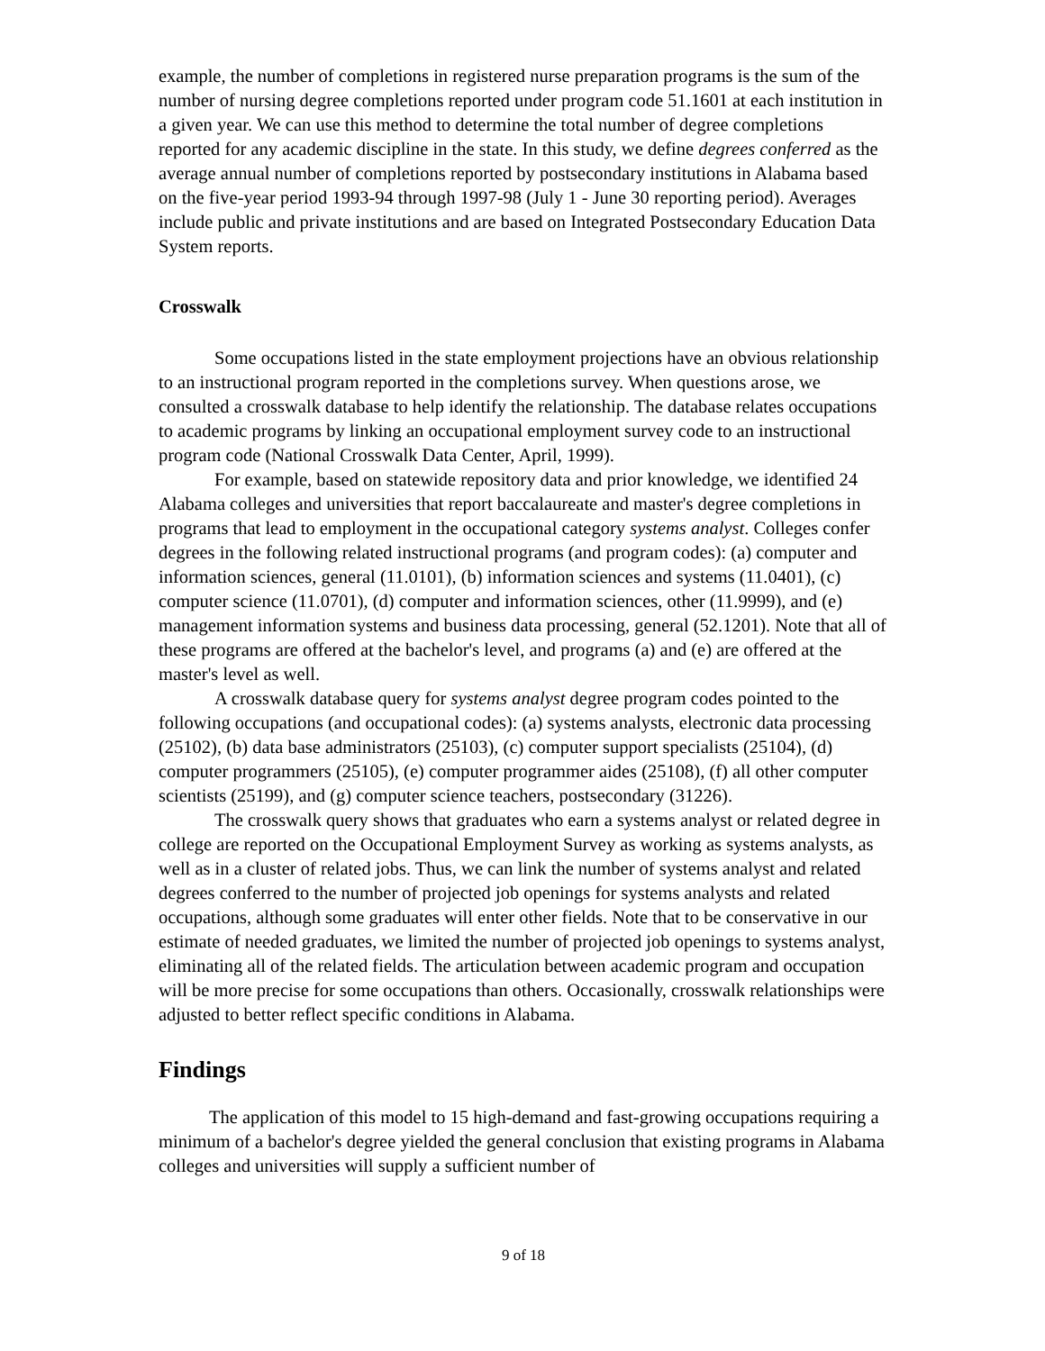example, the number of completions in registered nurse preparation programs is the sum of the number of nursing degree completions reported under program code 51.1601 at each institution in a given year. We can use this method to determine the total number of degree completions reported for any academic discipline in the state. In this study, we define degrees conferred as the average annual number of completions reported by postsecondary institutions in Alabama based on the five-year period 1993-94 through 1997-98 (July 1 - June 30 reporting period). Averages include public and private institutions and are based on Integrated Postsecondary Education Data System reports.
Crosswalk
Some occupations listed in the state employment projections have an obvious relationship to an instructional program reported in the completions survey. When questions arose, we consulted a crosswalk database to help identify the relationship. The database relates occupations to academic programs by linking an occupational employment survey code to an instructional program code (National Crosswalk Data Center, April, 1999).
For example, based on statewide repository data and prior knowledge, we identified 24 Alabama colleges and universities that report baccalaureate and master's degree completions in programs that lead to employment in the occupational category systems analyst. Colleges confer degrees in the following related instructional programs (and program codes): (a) computer and information sciences, general (11.0101), (b) information sciences and systems (11.0401), (c) computer science (11.0701), (d) computer and information sciences, other (11.9999), and (e) management information systems and business data processing, general (52.1201). Note that all of these programs are offered at the bachelor's level, and programs (a) and (e) are offered at the master's level as well.
A crosswalk database query for systems analyst degree program codes pointed to the following occupations (and occupational codes): (a) systems analysts, electronic data processing (25102), (b) data base administrators (25103), (c) computer support specialists (25104), (d) computer programmers (25105), (e) computer programmer aides (25108), (f) all other computer scientists (25199), and (g) computer science teachers, postsecondary (31226).
The crosswalk query shows that graduates who earn a systems analyst or related degree in college are reported on the Occupational Employment Survey as working as systems analysts, as well as in a cluster of related jobs. Thus, we can link the number of systems analyst and related degrees conferred to the number of projected job openings for systems analysts and related occupations, although some graduates will enter other fields. Note that to be conservative in our estimate of needed graduates, we limited the number of projected job openings to systems analyst, eliminating all of the related fields. The articulation between academic program and occupation will be more precise for some occupations than others. Occasionally, crosswalk relationships were adjusted to better reflect specific conditions in Alabama.
Findings
The application of this model to 15 high-demand and fast-growing occupations requiring a minimum of a bachelor's degree yielded the general conclusion that existing programs in Alabama colleges and universities will supply a sufficient number of
9 of 18